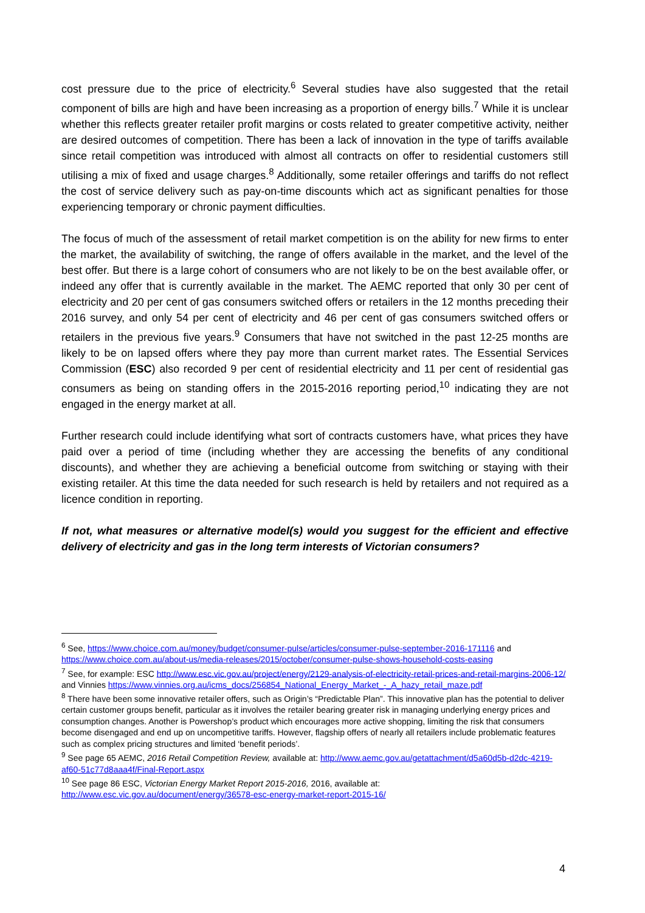cost pressure due to the price of electricity.<sup>6</sup> Several studies have also suggested that the retail component of bills are high and have been increasing as a proportion of energy bills.<sup>7</sup> While it is unclear whether this reflects greater retailer profit margins or costs related to greater competitive activity, neither are desired outcomes of competition. There has been a lack of innovation in the type of tariffs available since retail competition was introduced with almost all contracts on offer to residential customers still utilising a mix of fixed and usage charges.<sup>8</sup> Additionally, some retailer offerings and tariffs do not reflect the cost of service delivery such as pay-on-time discounts which act as significant penalties for those experiencing temporary or chronic payment difficulties.
The focus of much of the assessment of retail market competition is on the ability for new firms to enter the market, the availability of switching, the range of offers available in the market, and the level of the best offer. But there is a large cohort of consumers who are not likely to be on the best available offer, or indeed any offer that is currently available in the market. The AEMC reported that only 30 per cent of electricity and 20 per cent of gas consumers switched offers or retailers in the 12 months preceding their 2016 survey, and only 54 per cent of electricity and 46 per cent of gas consumers switched offers or retailers in the previous five years.<sup>9</sup> Consumers that have not switched in the past 12-25 months are likely to be on lapsed offers where they pay more than current market rates. The Essential Services Commission (ESC) also recorded 9 per cent of residential electricity and 11 per cent of residential gas consumers as being on standing offers in the 2015-2016 reporting period,<sup>10</sup> indicating they are not engaged in the energy market at all.
Further research could include identifying what sort of contracts customers have, what prices they have paid over a period of time (including whether they are accessing the benefits of any conditional discounts), and whether they are achieving a beneficial outcome from switching or staying with their existing retailer. At this time the data needed for such research is held by retailers and not required as a licence condition in reporting.
If not, what measures or alternative model(s) would you suggest for the efficient and effective delivery of electricity and gas in the long term interests of Victorian consumers?
<sup>6</sup> See, https://www.choice.com.au/money/budget/consumer-pulse/articles/consumer-pulse-september-2016-171116 and https://www.choice.com.au/about-us/media-releases/2015/october/consumer-pulse-shows-household-costs-easing
<sup>7</sup> See, for example: ESC http://www.esc.vic.gov.au/project/energy/2129-analysis-of-electricity-retail-prices-and-retail-margins-2006-12/ and Vinnies https://www.vinnies.org.au/icms_docs/256854_National_Energy_Market_-_A_hazy_retail_maze.pdf
<sup>8</sup> There have been some innovative retailer offers, such as Origin’s “Predictable Plan”. This innovative plan has the potential to deliver certain customer groups benefit, particular as it involves the retailer bearing greater risk in managing underlying energy prices and consumption changes. Another is Powershop’s product which encourages more active shopping, limiting the risk that consumers become disengaged and end up on uncompetitive tariffs. However, flagship offers of nearly all retailers include problematic features such as complex pricing structures and limited ‘benefit periods’.
<sup>9</sup> See page 65 AEMC, 2016 Retail Competition Review, available at: http://www.aemc.gov.au/getattachment/d5a60d5b-d2dc-4219-af60-51c77d8aaa4f/Final-Report.aspx
<sup>10</sup> See page 86 ESC, Victorian Energy Market Report 2015-2016, 2016, available at: http://www.esc.vic.gov.au/document/energy/36578-esc-energy-market-report-2015-16/
4